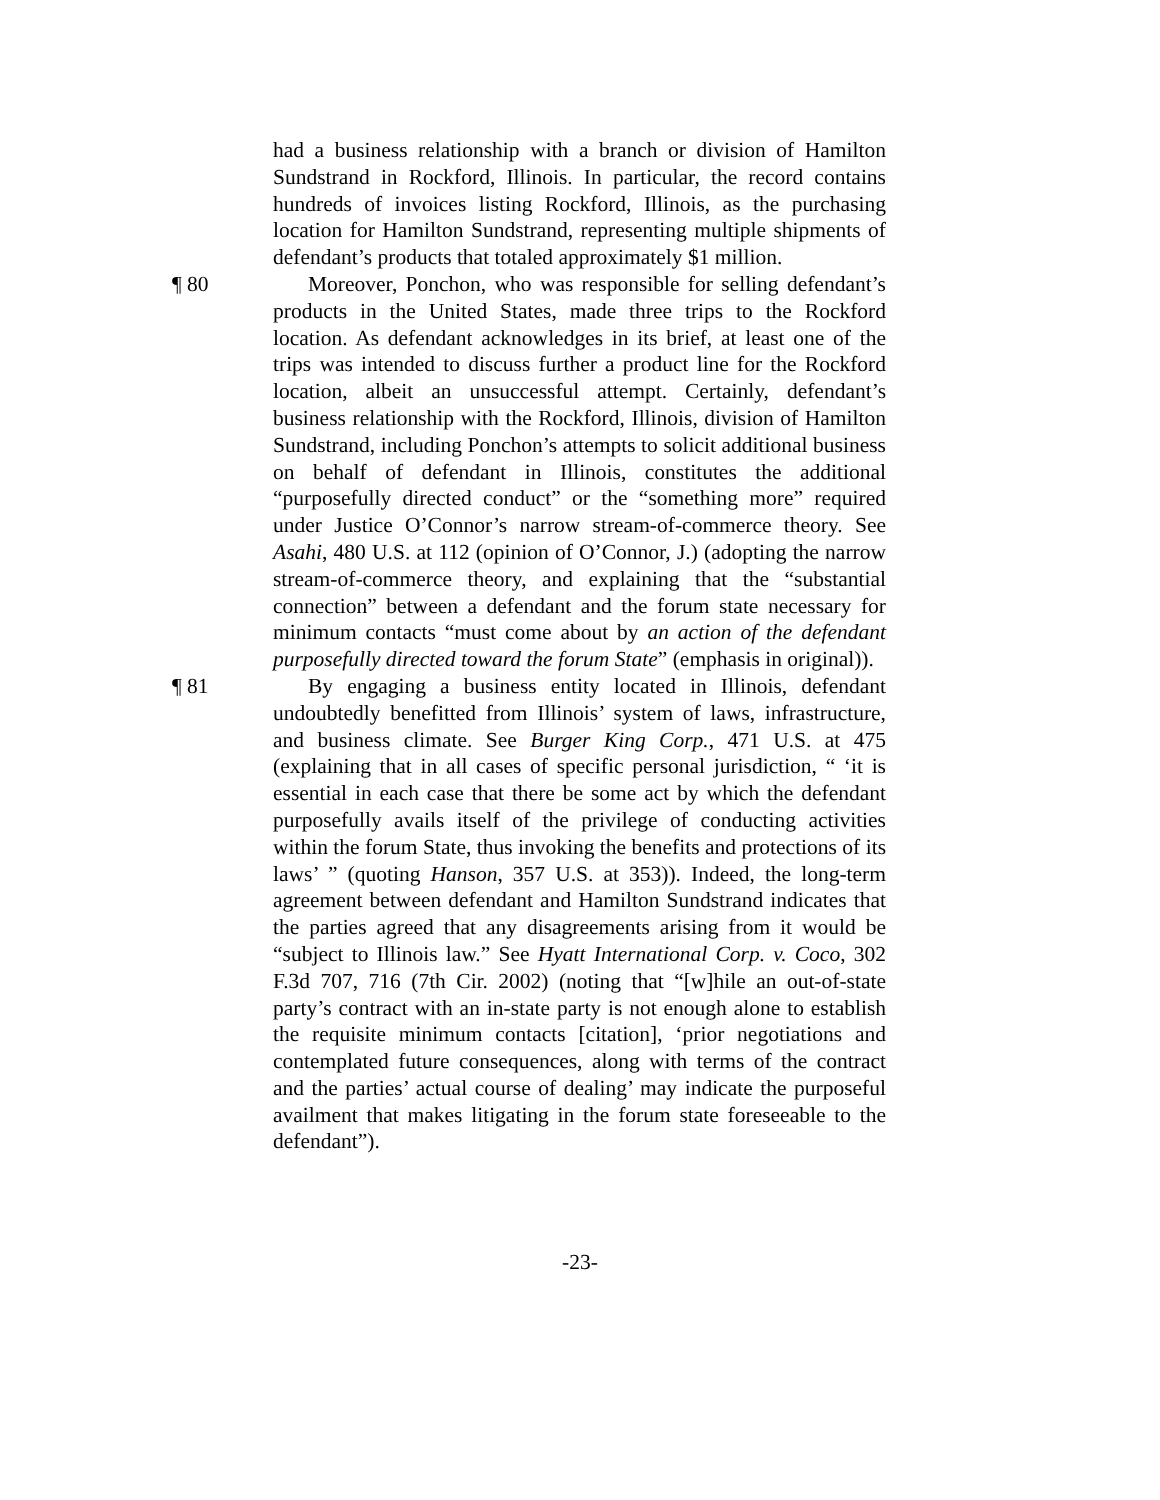had a business relationship with a branch or division of Hamilton Sundstrand in Rockford, Illinois. In particular, the record contains hundreds of invoices listing Rockford, Illinois, as the purchasing location for Hamilton Sundstrand, representing multiple shipments of defendant’s products that totaled approximately $1 million.
¶ 80 Moreover, Ponchon, who was responsible for selling defendant’s products in the United States, made three trips to the Rockford location. As defendant acknowledges in its brief, at least one of the trips was intended to discuss further a product line for the Rockford location, albeit an unsuccessful attempt. Certainly, defendant’s business relationship with the Rockford, Illinois, division of Hamilton Sundstrand, including Ponchon’s attempts to solicit additional business on behalf of defendant in Illinois, constitutes the additional “purposefully directed conduct” or the “something more” required under Justice O’Connor’s narrow stream-of-commerce theory. See Asahi, 480 U.S. at 112 (opinion of O’Connor, J.) (adopting the narrow stream-of-commerce theory, and explaining that the “substantial connection” between a defendant and the forum state necessary for minimum contacts “must come about by an action of the defendant purposefully directed toward the forum State” (emphasis in original)).
¶ 81 By engaging a business entity located in Illinois, defendant undoubtedly benefitted from Illinois’ system of laws, infrastructure, and business climate. See Burger King Corp., 471 U.S. at 475 (explaining that in all cases of specific personal jurisdiction, “ ‘it is essential in each case that there be some act by which the defendant purposefully avails itself of the privilege of conducting activities within the forum State, thus invoking the benefits and protections of its laws’ ” (quoting Hanson, 357 U.S. at 353)). Indeed, the long-term agreement between defendant and Hamilton Sundstrand indicates that the parties agreed that any disagreements arising from it would be “subject to Illinois law.” See Hyatt International Corp. v. Coco, 302 F.3d 707, 716 (7th Cir. 2002) (noting that “[w]hile an out-of-state party’s contract with an in-state party is not enough alone to establish the requisite minimum contacts [citation], ‘prior negotiations and contemplated future consequences, along with terms of the contract and the parties’ actual course of dealing’ may indicate the purposeful availment that makes litigating in the forum state foreseeable to the defendant”).
-23-